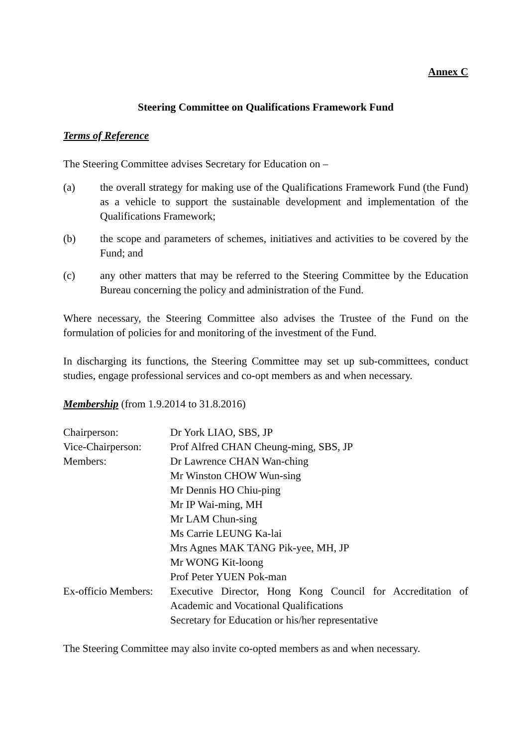Annex C
Steering Committee on Qualifications Framework Fund
Terms of Reference
The Steering Committee advises Secretary for Education on –
(a) the overall strategy for making use of the Qualifications Framework Fund (the Fund) as a vehicle to support the sustainable development and implementation of the Qualifications Framework;
(b) the scope and parameters of schemes, initiatives and activities to be covered by the Fund; and
(c) any other matters that may be referred to the Steering Committee by the Education Bureau concerning the policy and administration of the Fund.
Where necessary, the Steering Committee also advises the Trustee of the Fund on the formulation of policies for and monitoring of the investment of the Fund.
In discharging its functions, the Steering Committee may set up sub-committees, conduct studies, engage professional services and co-opt members as and when necessary.
Membership (from 1.9.2014 to 31.8.2016)
| Chairperson: | Dr York LIAO, SBS, JP |
| Vice-Chairperson: | Prof Alfred CHAN Cheung-ming, SBS, JP |
| Members: | Dr Lawrence CHAN Wan-ching Mr Winston CHOW Wun-sing Mr Dennis HO Chiu-ping Mr IP Wai-ming, MH Mr LAM Chun-sing Ms Carrie LEUNG Ka-lai Mrs Agnes MAK TANG Pik-yee, MH, JP Mr WONG Kit-loong Prof Peter YUEN Pok-man |
| Ex-officio Members: | Executive Director, Hong Kong Council for Accreditation of Academic and Vocational Qualifications Secretary for Education or his/her representative |
The Steering Committee may also invite co-opted members as and when necessary.